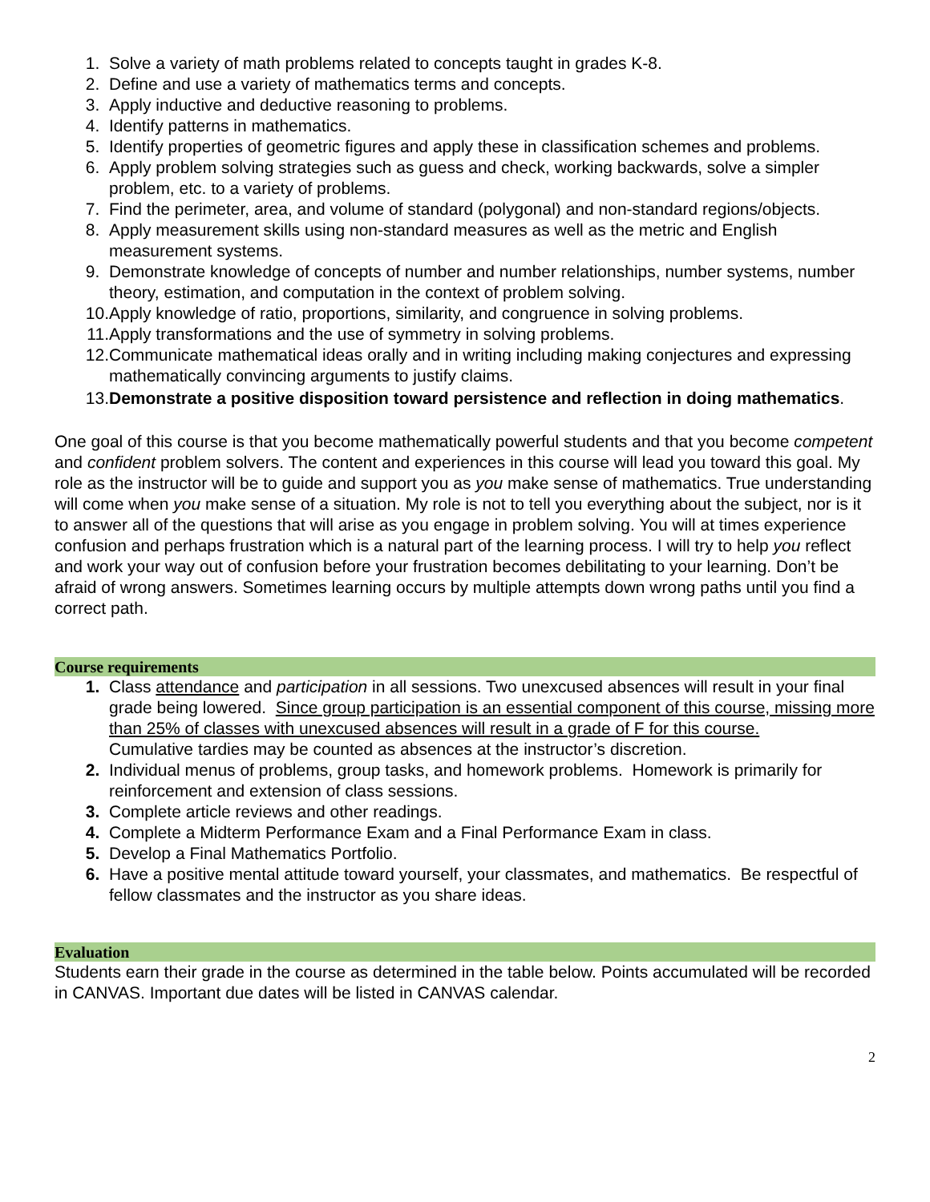1. Solve a variety of math problems related to concepts taught in grades K-8.
2. Define and use a variety of mathematics terms and concepts.
3. Apply inductive and deductive reasoning to problems.
4. Identify patterns in mathematics.
5. Identify properties of geometric figures and apply these in classification schemes and problems.
6. Apply problem solving strategies such as guess and check, working backwards, solve a simpler problem, etc. to a variety of problems.
7. Find the perimeter, area, and volume of standard (polygonal) and non-standard regions/objects.
8. Apply measurement skills using non-standard measures as well as the metric and English measurement systems.
9. Demonstrate knowledge of concepts of number and number relationships, number systems, number theory, estimation, and computation in the context of problem solving.
10. Apply knowledge of ratio, proportions, similarity, and congruence in solving problems.
11. Apply transformations and the use of symmetry in solving problems.
12. Communicate mathematical ideas orally and in writing including making conjectures and expressing mathematically convincing arguments to justify claims.
13. Demonstrate a positive disposition toward persistence and reflection in doing mathematics.
One goal of this course is that you become mathematically powerful students and that you become competent and confident problem solvers. The content and experiences in this course will lead you toward this goal. My role as the instructor will be to guide and support you as you make sense of mathematics. True understanding will come when you make sense of a situation. My role is not to tell you everything about the subject, nor is it to answer all of the questions that will arise as you engage in problem solving. You will at times experience confusion and perhaps frustration which is a natural part of the learning process. I will try to help you reflect and work your way out of confusion before your frustration becomes debilitating to your learning. Don’t be afraid of wrong answers. Sometimes learning occurs by multiple attempts down wrong paths until you find a correct path.
Course requirements
1. Class attendance and participation in all sessions. Two unexcused absences will result in your final grade being lowered. Since group participation is an essential component of this course, missing more than 25% of classes with unexcused absences will result in a grade of F for this course.
Cumulative tardies may be counted as absences at the instructor’s discretion.
2. Individual menus of problems, group tasks, and homework problems. Homework is primarily for reinforcement and extension of class sessions.
3. Complete article reviews and other readings.
4. Complete a Midterm Performance Exam and a Final Performance Exam in class.
5. Develop a Final Mathematics Portfolio.
6. Have a positive mental attitude toward yourself, your classmates, and mathematics. Be respectful of fellow classmates and the instructor as you share ideas.
Evaluation
Students earn their grade in the course as determined in the table below. Points accumulated will be recorded in CANVAS. Important due dates will be listed in CANVAS calendar.
2